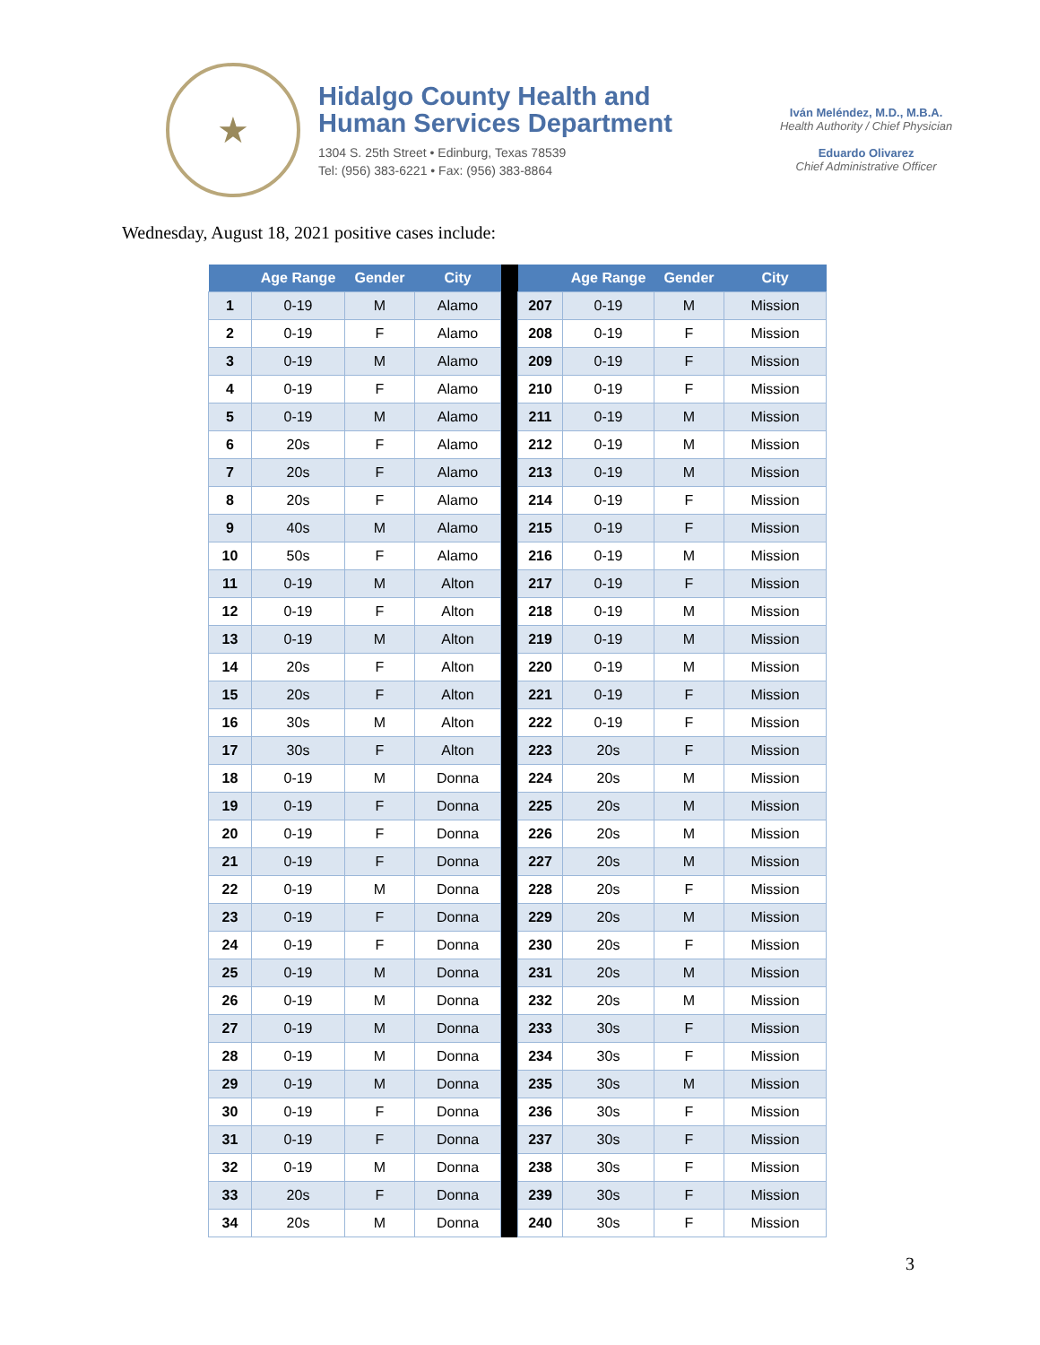★
Hidalgo County Health and
Human Services Department
1304 S. 25th Street • Edinburg, Texas 78539
Tel: (956) 383-6221 • Fax: (956) 383-8864
Iván Meléndez, M.D., M.B.A.
Health Authority / Chief Physician
Eduardo Olivarez
Chief Administrative Officer
Wednesday, August 18, 2021 positive cases include:
| | Age Range | Gender | City | | | Age Range | Gender | City |
| --- | --- | --- | --- | --- | --- | --- | --- | --- |
| 1 | 0-19 | M | Alamo | | 207 | 0-19 | M | Mission |
| 2 | 0-19 | F | Alamo | | 208 | 0-19 | F | Mission |
| 3 | 0-19 | M | Alamo | | 209 | 0-19 | F | Mission |
| 4 | 0-19 | F | Alamo | | 210 | 0-19 | F | Mission |
| 5 | 0-19 | M | Alamo | | 211 | 0-19 | M | Mission |
| 6 | 20s | F | Alamo | | 212 | 0-19 | M | Mission |
| 7 | 20s | F | Alamo | | 213 | 0-19 | M | Mission |
| 8 | 20s | F | Alamo | | 214 | 0-19 | F | Mission |
| 9 | 40s | M | Alamo | | 215 | 0-19 | F | Mission |
| 10 | 50s | F | Alamo | | 216 | 0-19 | M | Mission |
| 11 | 0-19 | M | Alton | | 217 | 0-19 | F | Mission |
| 12 | 0-19 | F | Alton | | 218 | 0-19 | M | Mission |
| 13 | 0-19 | M | Alton | | 219 | 0-19 | M | Mission |
| 14 | 20s | F | Alton | | 220 | 0-19 | M | Mission |
| 15 | 20s | F | Alton | | 221 | 0-19 | F | Mission |
| 16 | 30s | M | Alton | | 222 | 0-19 | F | Mission |
| 17 | 30s | F | Alton | | 223 | 20s | F | Mission |
| 18 | 0-19 | M | Donna | | 224 | 20s | M | Mission |
| 19 | 0-19 | F | Donna | | 225 | 20s | M | Mission |
| 20 | 0-19 | F | Donna | | 226 | 20s | M | Mission |
| 21 | 0-19 | F | Donna | | 227 | 20s | M | Mission |
| 22 | 0-19 | M | Donna | | 228 | 20s | F | Mission |
| 23 | 0-19 | F | Donna | | 229 | 20s | M | Mission |
| 24 | 0-19 | F | Donna | | 230 | 20s | F | Mission |
| 25 | 0-19 | M | Donna | | 231 | 20s | M | Mission |
| 26 | 0-19 | M | Donna | | 232 | 20s | M | Mission |
| 27 | 0-19 | M | Donna | | 233 | 30s | F | Mission |
| 28 | 0-19 | M | Donna | | 234 | 30s | F | Mission |
| 29 | 0-19 | M | Donna | | 235 | 30s | M | Mission |
| 30 | 0-19 | F | Donna | | 236 | 30s | F | Mission |
| 31 | 0-19 | F | Donna | | 237 | 30s | F | Mission |
| 32 | 0-19 | M | Donna | | 238 | 30s | F | Mission |
| 33 | 20s | F | Donna | | 239 | 30s | F | Mission |
| 34 | 20s | M | Donna | | 240 | 30s | F | Mission |
3